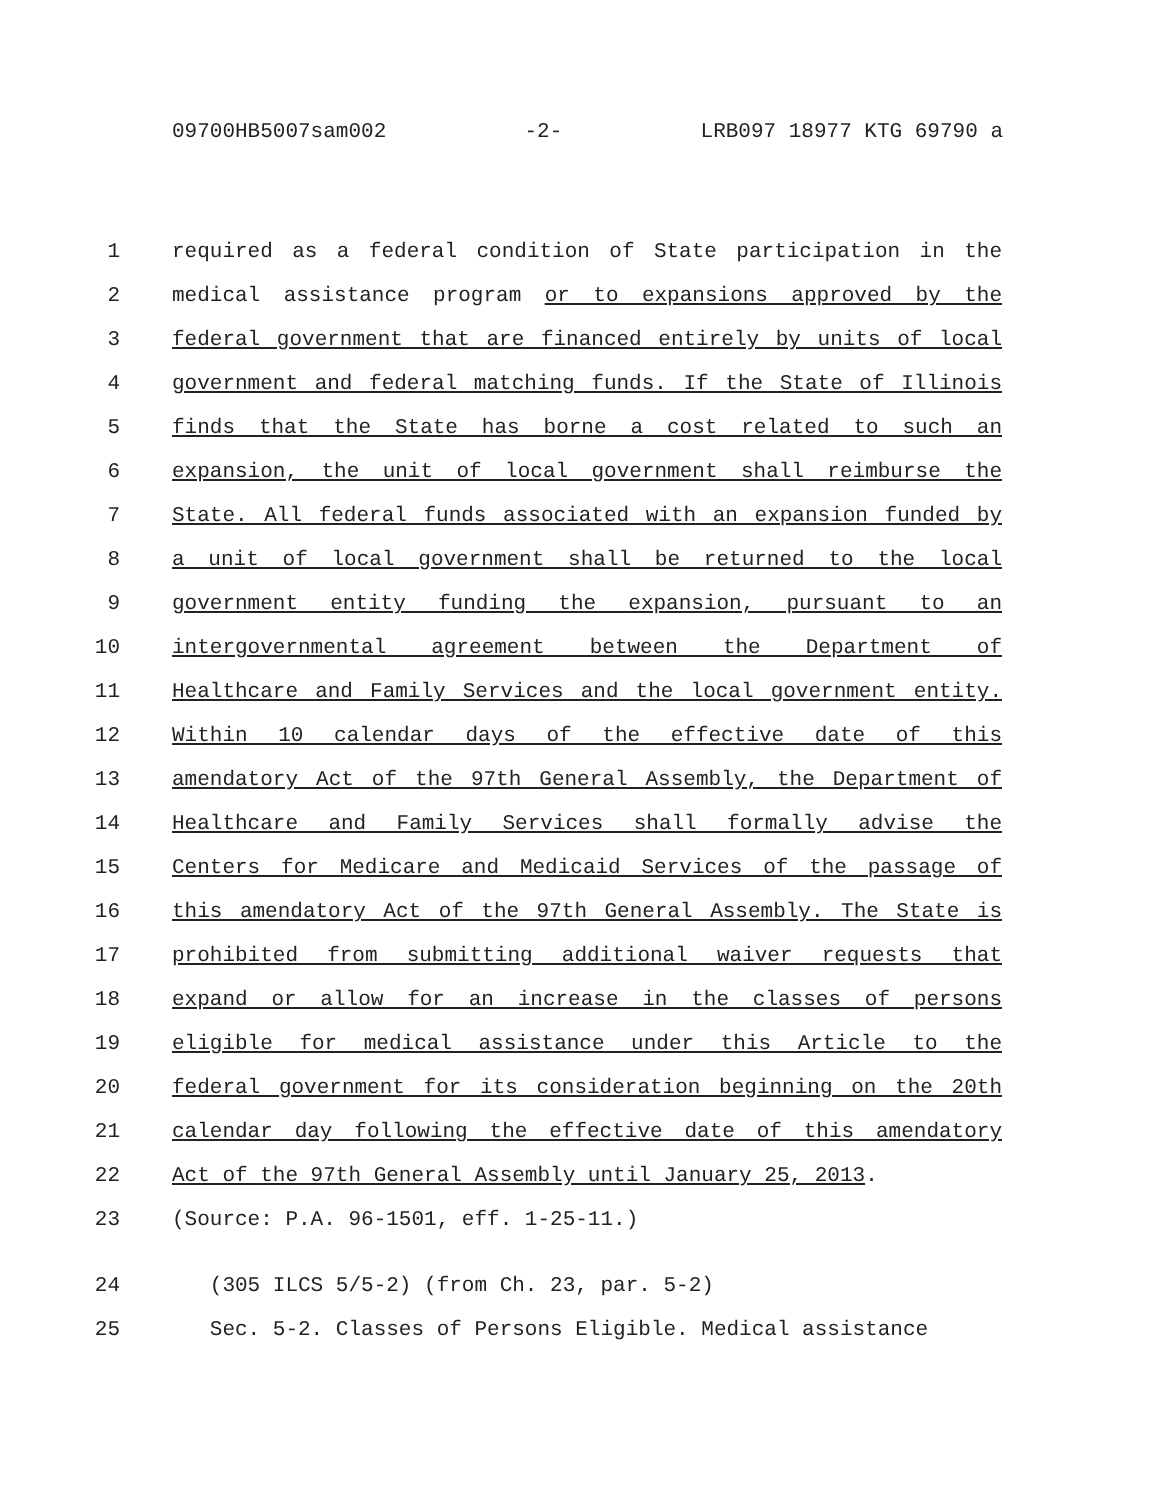09700HB5007sam002 -2- LRB097 18977 KTG 69790 a
1 required as a federal condition of State participation in the
2 medical assistance program or to expansions approved by the
3 federal government that are financed entirely by units of local
4 government and federal matching funds. If the State of Illinois
5 finds that the State has borne a cost related to such an
6 expansion, the unit of local government shall reimburse the
7 State. All federal funds associated with an expansion funded by
8 a unit of local government shall be returned to the local
9 government entity funding the expansion, pursuant to an
10 intergovernmental agreement between the Department of
11 Healthcare and Family Services and the local government entity.
12 Within 10 calendar days of the effective date of this
13 amendatory Act of the 97th General Assembly, the Department of
14 Healthcare and Family Services shall formally advise the
15 Centers for Medicare and Medicaid Services of the passage of
16 this amendatory Act of the 97th General Assembly. The State is
17 prohibited from submitting additional waiver requests that
18 expand or allow for an increase in the classes of persons
19 eligible for medical assistance under this Article to the
20 federal government for its consideration beginning on the 20th
21 calendar day following the effective date of this amendatory
22 Act of the 97th General Assembly until January 25, 2013.
23 (Source: P.A. 96-1501, eff. 1-25-11.)
24 (305 ILCS 5/5-2) (from Ch. 23, par. 5-2)
25 Sec. 5-2. Classes of Persons Eligible. Medical assistance